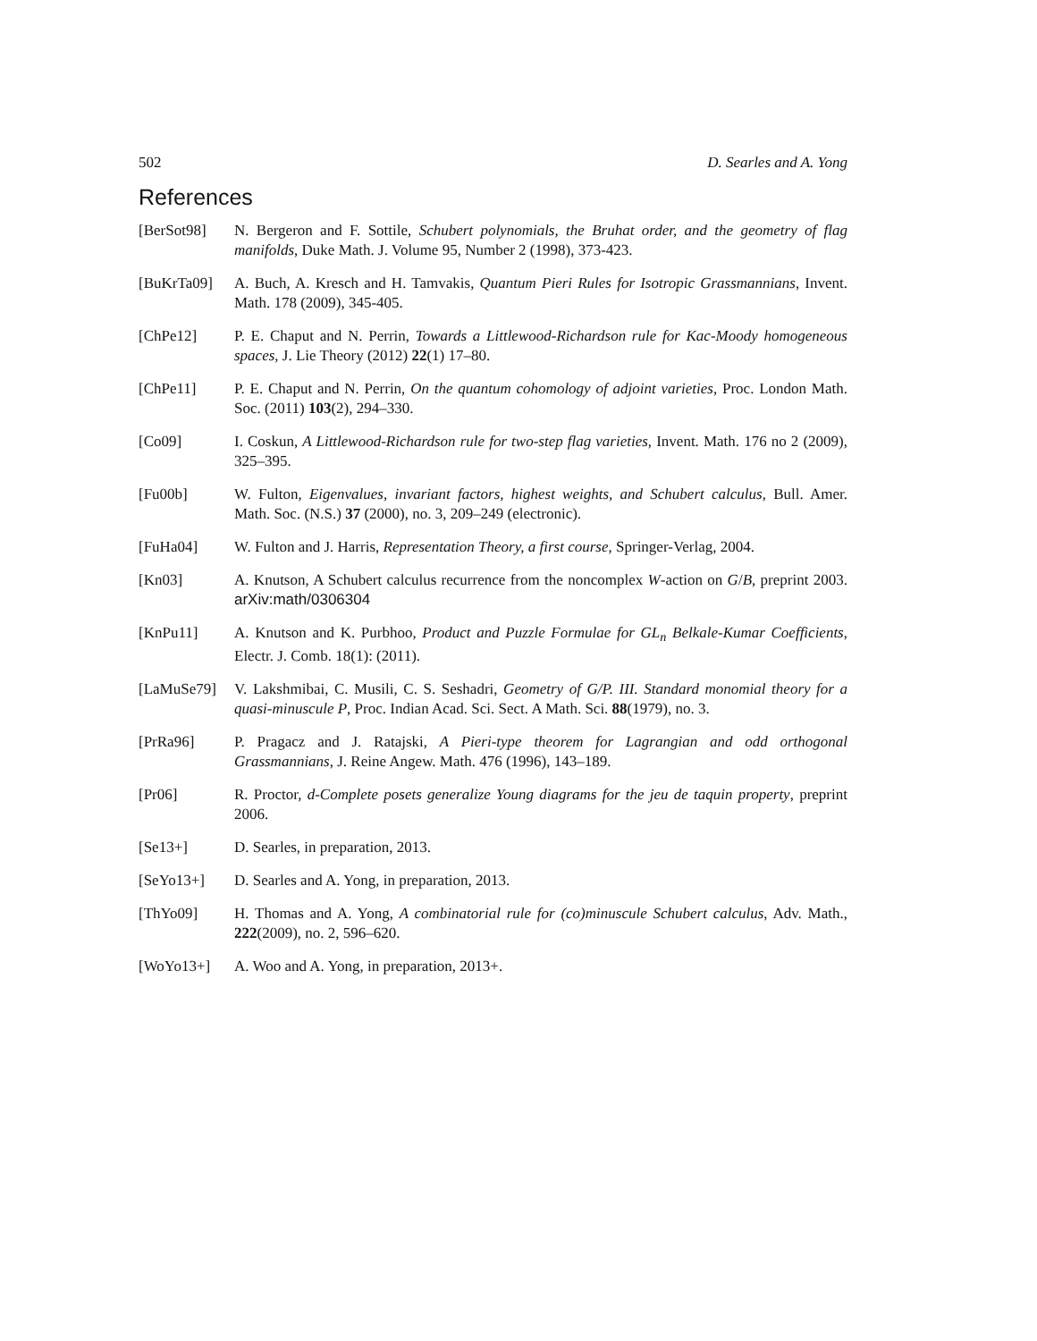502 D. Searles and A. Yong
References
[BerSot98] N. Bergeron and F. Sottile, Schubert polynomials, the Bruhat order, and the geometry of flag manifolds, Duke Math. J. Volume 95, Number 2 (1998), 373-423.
[BuKrTa09] A. Buch, A. Kresch and H. Tamvakis, Quantum Pieri Rules for Isotropic Grassmannians, Invent. Math. 178 (2009), 345-405.
[ChPe12] P. E. Chaput and N. Perrin, Towards a Littlewood-Richardson rule for Kac-Moody homogeneous spaces, J. Lie Theory (2012) 22(1) 17–80.
[ChPe11] P. E. Chaput and N. Perrin, On the quantum cohomology of adjoint varieties, Proc. London Math. Soc. (2011) 103(2), 294–330.
[Co09] I. Coskun, A Littlewood-Richardson rule for two-step flag varieties, Invent. Math. 176 no 2 (2009), 325–395.
[Fu00b] W. Fulton, Eigenvalues, invariant factors, highest weights, and Schubert calculus, Bull. Amer. Math. Soc. (N.S.) 37 (2000), no. 3, 209–249 (electronic).
[FuHa04] W. Fulton and J. Harris, Representation Theory, a first course, Springer-Verlag, 2004.
[Kn03] A. Knutson, A Schubert calculus recurrence from the noncomplex W-action on G/B, preprint 2003. arXiv:math/0306304
[KnPu11] A. Knutson and K. Purbhoo, Product and Puzzle Formulae for GL<sub>n</sub> Belkale-Kumar Coefficients, Electr. J. Comb. 18(1): (2011).
[LaMuSe79] V. Lakshmibai, C. Musili, C. S. Seshadri, Geometry of G/P. III. Standard monomial theory for a quasi-minuscule P, Proc. Indian Acad. Sci. Sect. A Math. Sci. 88(1979), no. 3.
[PrRa96] P. Pragacz and J. Ratajski, A Pieri-type theorem for Lagrangian and odd orthogonal Grassmannians, J. Reine Angew. Math. 476 (1996), 143–189.
[Pr06] R. Proctor, d-Complete posets generalize Young diagrams for the jeu de taquin property, preprint 2006.
[Se13+] D. Searles, in preparation, 2013.
[SeYo13+] D. Searles and A. Yong, in preparation, 2013.
[ThYo09] H. Thomas and A. Yong, A combinatorial rule for (co)minuscule Schubert calculus, Adv. Math., 222(2009), no. 2, 596–620.
[WoYo13+] A. Woo and A. Yong, in preparation, 2013+.